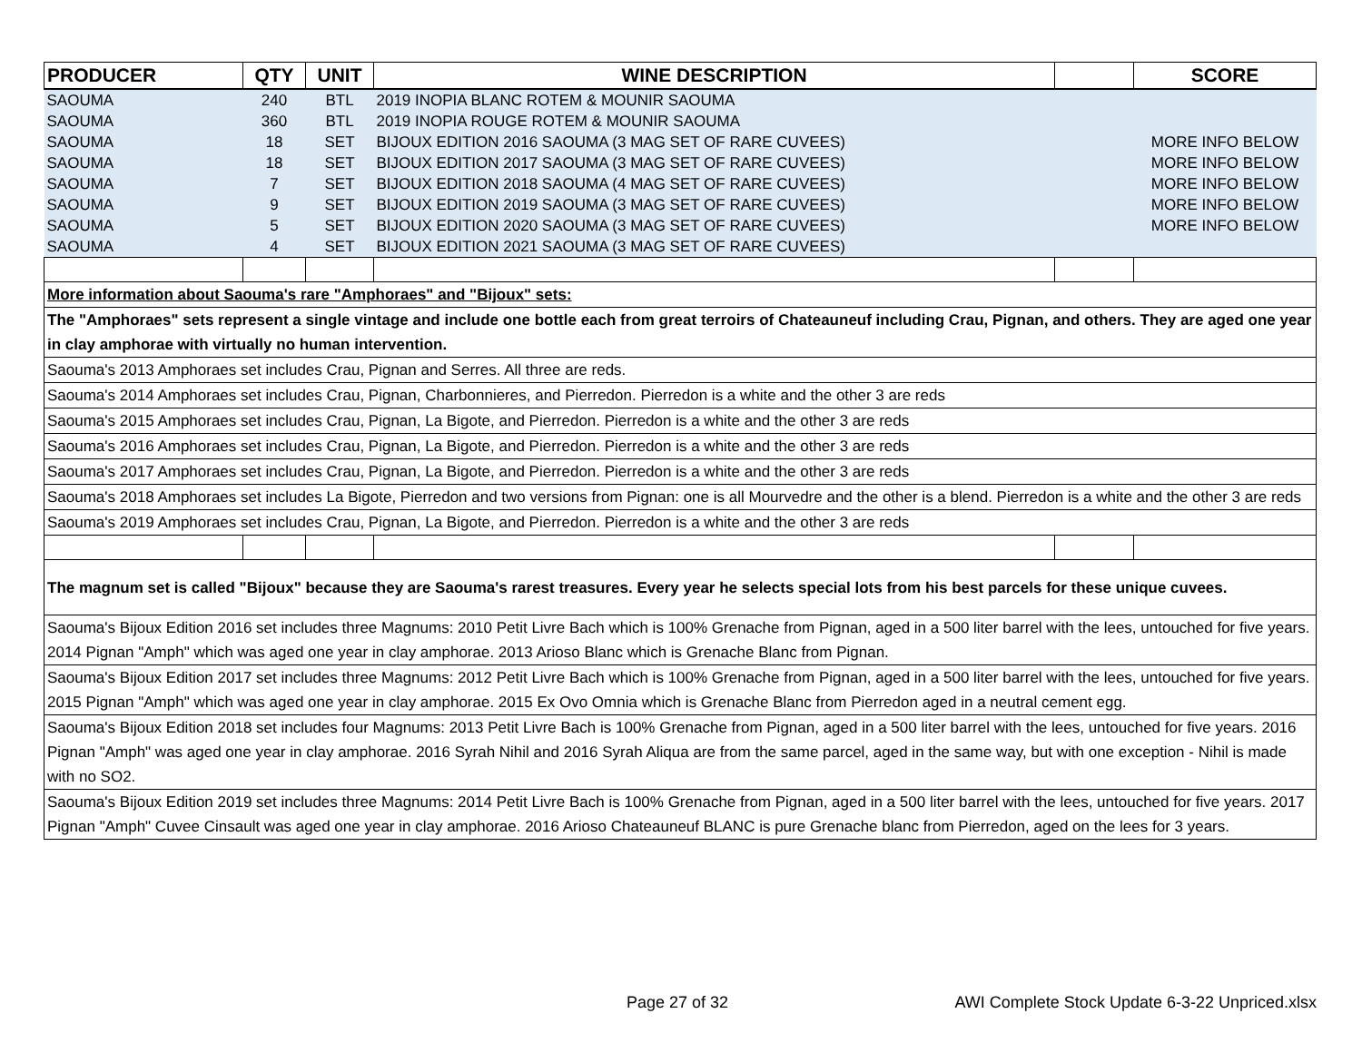| PRODUCER | QTY | UNIT | WINE DESCRIPTION | | SCORE |
| --- | --- | --- | --- | --- | --- |
| SAOUMA | 240 | BTL | 2019 INOPIA BLANC ROTEM & MOUNIR SAOUMA | | |
| SAOUMA | 360 | BTL | 2019 INOPIA ROUGE ROTEM & MOUNIR SAOUMA | | |
| SAOUMA | 18 | SET | BIJOUX EDITION 2016 SAOUMA (3 MAG SET OF RARE CUVEES) | | MORE INFO BELOW |
| SAOUMA | 18 | SET | BIJOUX EDITION 2017 SAOUMA (3 MAG SET OF RARE CUVEES) | | MORE INFO BELOW |
| SAOUMA | 7 | SET | BIJOUX EDITION 2018 SAOUMA (4 MAG SET OF RARE CUVEES) | | MORE INFO BELOW |
| SAOUMA | 9 | SET | BIJOUX EDITION 2019 SAOUMA (3 MAG SET OF RARE CUVEES) | | MORE INFO BELOW |
| SAOUMA | 5 | SET | BIJOUX EDITION 2020 SAOUMA (3 MAG SET OF RARE CUVEES) | | MORE INFO BELOW |
| SAOUMA | 4 | SET | BIJOUX EDITION 2021 SAOUMA (3 MAG SET OF RARE CUVEES) | | |
| More information about Saouma's rare "Amphoraes" and "Bijoux" sets: | | | | | |
| The "Amphoraes" sets represent a single vintage and include one bottle each from great terroirs of Chateauneuf including Crau, Pignan, and others. They are aged one year in clay amphorae with virtually no human intervention. | | | | | |
| Saouma's 2013 Amphoraes set includes Crau, Pignan and Serres. All three are reds. | | | | | |
| Saouma's 2014 Amphoraes set includes Crau, Pignan, Charbonnieres, and Pierredon. Pierredon is a white and the other 3 are reds | | | | | |
| Saouma's 2015 Amphoraes set includes Crau, Pignan, La Bigote, and Pierredon. Pierredon is a white and the other 3 are reds | | | | | |
| Saouma's 2016 Amphoraes set includes Crau, Pignan, La Bigote, and Pierredon. Pierredon is a white and the other 3 are reds | | | | | |
| Saouma's 2017 Amphoraes set includes Crau, Pignan, La Bigote, and Pierredon. Pierredon is a white and the other 3 are reds | | | | | |
| Saouma's 2018 Amphoraes set includes La Bigote, Pierredon and two versions from Pignan: one is all Mourvedre and the other is a blend. Pierredon is a white and the other 3 are reds | | | | | |
| Saouma's 2019 Amphoraes set includes Crau, Pignan, La Bigote, and Pierredon. Pierredon is a white and the other 3 are reds | | | | | |
| The magnum set is called "Bijoux" because they are Saouma's rarest treasures. Every year he selects special lots from his best parcels for these unique cuvees. | | | | | |
| Saouma's Bijoux Edition 2016 set includes three Magnums: 2010 Petit Livre Bach which is 100% Grenache from Pignan, aged in a 500 liter barrel with the lees, untouched for five years. 2014 Pignan "Amph" which was aged one year in clay amphorae. 2013 Arioso Blanc which is Grenache Blanc from Pignan. | | | | | |
| Saouma's Bijoux Edition 2017 set includes three Magnums: 2012 Petit Livre Bach which is 100% Grenache from Pignan, aged in a 500 liter barrel with the lees, untouched for five years. 2015 Pignan "Amph" which was aged one year in clay amphorae. 2015 Ex Ovo Omnia which is Grenache Blanc from Pierredon aged in a neutral cement egg. | | | | | |
| Saouma's Bijoux Edition 2018 set includes four Magnums: 2013 Petit Livre Bach is 100% Grenache from Pignan, aged in a 500 liter barrel with the lees, untouched for five years. 2016 Pignan "Amph" was aged one year in clay amphorae. 2016 Syrah Nihil and 2016 Syrah Aliqua are from the same parcel, aged in the same way, but with one exception - Nihil is made with no SO2. | | | | | |
| Saouma's Bijoux Edition 2019 set includes three Magnums: 2014 Petit Livre Bach is 100% Grenache from Pignan, aged in a 500 liter barrel with the lees, untouched for five years. 2017 Pignan "Amph" Cuvee Cinsault was aged one year in clay amphorae. 2016 Arioso Chateauneuf BLANC is pure Grenache blanc from Pierredon, aged on the lees for 3 years. | | | | | |
Page 27 of 32
AWI Complete Stock Update 6-3-22 Unpriced.xlsx